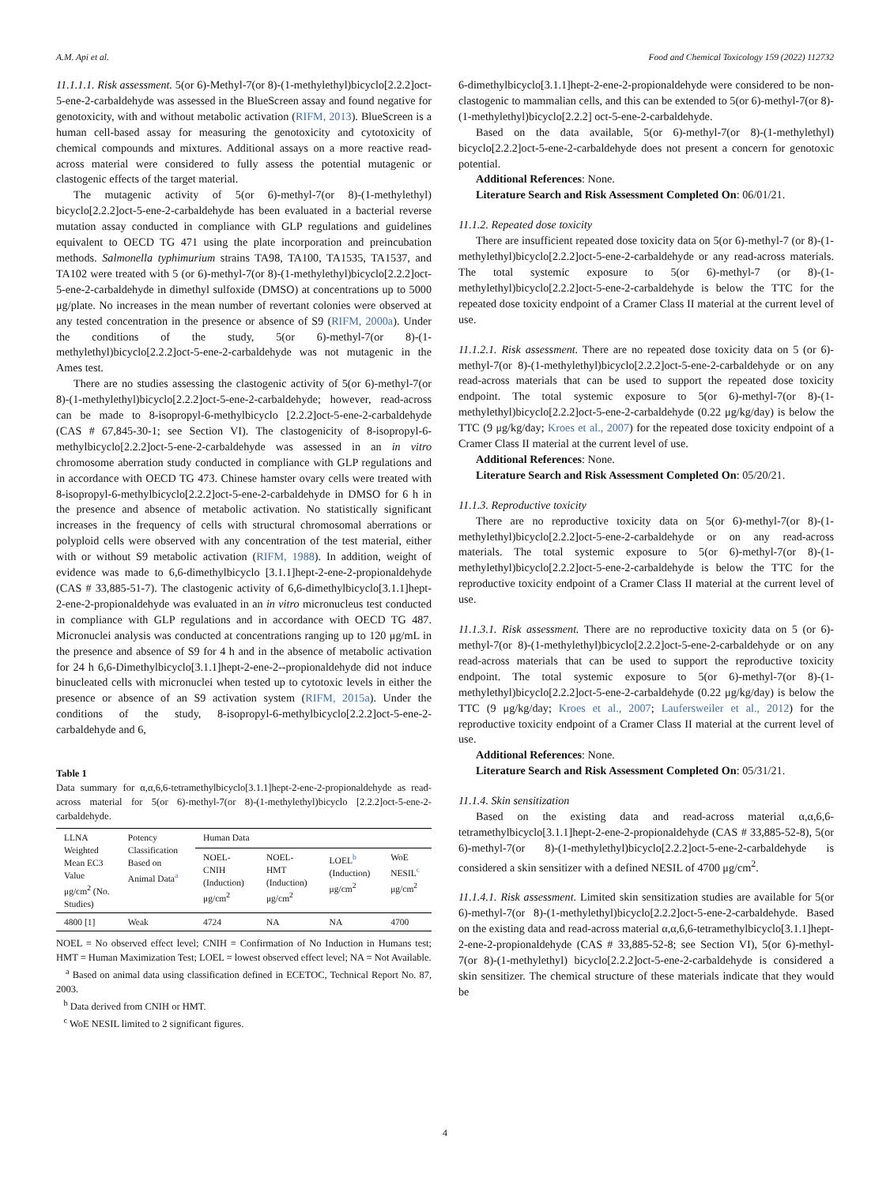A.M. Api et al. Food and Chemical Toxicology 159 (2022) 112732
11.1.1.1. Risk assessment. 5(or 6)-Methyl-7(or 8)-(1-methylethyl)bicyclo[2.2.2]oct-5-ene-2-carbaldehyde was assessed in the BlueScreen assay and found negative for genotoxicity, with and without metabolic activation (RIFM, 2013). BlueScreen is a human cell-based assay for measuring the genotoxicity and cytotoxicity of chemical compounds and mixtures. Additional assays on a more reactive read-across material were considered to fully assess the potential mutagenic or clastogenic effects of the target material.
The mutagenic activity of 5(or 6)-methyl-7(or 8)-(1-methylethyl) bicyclo[2.2.2]oct-5-ene-2-carbaldehyde has been evaluated in a bacterial reverse mutation assay conducted in compliance with GLP regulations and guidelines equivalent to OECD TG 471 using the plate incorporation and preincubation methods. Salmonella typhimurium strains TA98, TA100, TA1535, TA1537, and TA102 were treated with 5 (or 6)-methyl-7(or 8)-(1-methylethyl)bicyclo[2.2.2]oct-5-ene-2-carbaldehyde in dimethyl sulfoxide (DMSO) at concentrations up to 5000 μg/plate. No increases in the mean number of revertant colonies were observed at any tested concentration in the presence or absence of S9 (RIFM, 2000a). Under the conditions of the study, 5(or 6)-methyl-7(or 8)-(1-methylethyl)bicyclo[2.2.2]oct-5-ene-2-carbaldehyde was not mutagenic in the Ames test.
There are no studies assessing the clastogenic activity of 5(or 6)-methyl-7(or 8)-(1-methylethyl)bicyclo[2.2.2]oct-5-ene-2-carbaldehyde; however, read-across can be made to 8-isopropyl-6-methylbicyclo [2.2.2]oct-5-ene-2-carbaldehyde (CAS # 67,845-30-1; see Section VI). The clastogenicity of 8-isopropyl-6-methylbicyclo[2.2.2]oct-5-ene-2-carbaldehyde was assessed in an in vitro chromosome aberration study conducted in compliance with GLP regulations and in accordance with OECD TG 473. Chinese hamster ovary cells were treated with 8-isopropyl-6-methylbicyclo[2.2.2]oct-5-ene-2-carbaldehyde in DMSO for 6 h in the presence and absence of metabolic activation. No statistically significant increases in the frequency of cells with structural chromosomal aberrations or polyploid cells were observed with any concentration of the test material, either with or without S9 metabolic activation (RIFM, 1988). In addition, weight of evidence was made to 6,6-dimethylbicyclo [3.1.1]hept-2-ene-2-propionaldehyde (CAS # 33,885-51-7). The clastogenic activity of 6,6-dimethylbicyclo[3.1.1]hept-2-ene-2-propionaldehyde was evaluated in an in vitro micronucleus test conducted in compliance with GLP regulations and in accordance with OECD TG 487. Micronuclei analysis was conducted at concentrations ranging up to 120 μg/mL in the presence and absence of S9 for 4 h and in the absence of metabolic activation for 24 h 6,6-Dimethylbicyclo[3.1.1]hept-2-ene-2--propionaldehyde did not induce binucleated cells with micronuclei when tested up to cytotoxic levels in either the presence or absence of an S9 activation system (RIFM, 2015a). Under the conditions of the study, 8-isopropyl-6-methylbicyclo[2.2.2]oct-5-ene-2-carbaldehyde and 6,
Table 1
Data summary for α,α,6,6-tetramethylbicyclo[3.1.1]hept-2-ene-2-propionaldehyde as read-across material for 5(or 6)-methyl-7(or 8)-(1-methylethyl)bicyclo [2.2.2]oct-5-ene-2-carbaldehyde.
| LLNA Weighted Mean EC3 Value μg/cm<sup>2</sup> (No. Studies) | Potency Classification Based on Animal Data<sup>a</sup> | Human Data | | | |
| --- | --- | --- | --- | --- | --- |
| | | NOEL-CNIH (Induction) μg/cm<sup>2</sup> | NOEL-HMT (Induction) μg/cm<sup>2</sup> | LOEL<sup>b</sup> (Induction) μg/cm<sup>2</sup> | WoE NESIL<sup>c</sup> μg/cm<sup>2</sup> |
| 4800 [1] | Weak | 4724 | NA | NA | 4700 |
NOEL = No observed effect level; CNIH = Confirmation of No Induction in Humans test; HMT = Human Maximization Test; LOEL = lowest observed effect level; NA = Not Available.
<sup>a</sup> Based on animal data using classification defined in ECETOC, Technical Report No. 87, 2003.
<sup>b</sup> Data derived from CNIH or HMT.
<sup>c</sup> WoE NESIL limited to 2 significant figures.
6-dimethylbicyclo[3.1.1]hept-2-ene-2-propionaldehyde were considered to be non-clastogenic to mammalian cells, and this can be extended to 5(or 6)-methyl-7(or 8)-(1-methylethyl)bicyclo[2.2.2] oct-5-ene-2-carbaldehyde.
Based on the data available, 5(or 6)-methyl-7(or 8)-(1-methylethyl) bicyclo[2.2.2]oct-5-ene-2-carbaldehyde does not present a concern for genotoxic potential.
Additional References: None.
Literature Search and Risk Assessment Completed On: 06/01/21.
11.1.2. Repeated dose toxicity
There are insufficient repeated dose toxicity data on 5(or 6)-methyl-7 (or 8)-(1-methylethyl)bicyclo[2.2.2]oct-5-ene-2-carbaldehyde or any read-across materials. The total systemic exposure to 5(or 6)-methyl-7 (or 8)-(1-methylethyl)bicyclo[2.2.2]oct-5-ene-2-carbaldehyde is below the TTC for the repeated dose toxicity endpoint of a Cramer Class II material at the current level of use.
11.1.2.1. Risk assessment. There are no repeated dose toxicity data on 5 (or 6)-methyl-7(or 8)-(1-methylethyl)bicyclo[2.2.2]oct-5-ene-2-carbaldehyde or on any read-across materials that can be used to support the repeated dose toxicity endpoint. The total systemic exposure to 5(or 6)-methyl-7(or 8)-(1-methylethyl)bicyclo[2.2.2]oct-5-ene-2-carbaldehyde (0.22 μg/kg/day) is below the TTC (9 μg/kg/day; Kroes et al., 2007) for the repeated dose toxicity endpoint of a Cramer Class II material at the current level of use.
Additional References: None.
Literature Search and Risk Assessment Completed On: 05/20/21.
11.1.3. Reproductive toxicity
There are no reproductive toxicity data on 5(or 6)-methyl-7(or 8)-(1-methylethyl)bicyclo[2.2.2]oct-5-ene-2-carbaldehyde or on any read-across materials. The total systemic exposure to 5(or 6)-methyl-7(or 8)-(1-methylethyl)bicyclo[2.2.2]oct-5-ene-2-carbaldehyde is below the TTC for the reproductive toxicity endpoint of a Cramer Class II material at the current level of use.
11.1.3.1. Risk assessment. There are no reproductive toxicity data on 5 (or 6)-methyl-7(or 8)-(1-methylethyl)bicyclo[2.2.2]oct-5-ene-2-carbaldehyde or on any read-across materials that can be used to support the reproductive toxicity endpoint. The total systemic exposure to 5(or 6)-methyl-7(or 8)-(1-methylethyl)bicyclo[2.2.2]oct-5-ene-2-carbaldehyde (0.22 μg/kg/day) is below the TTC (9 μg/kg/day; Kroes et al., 2007; Laufersweiler et al., 2012) for the reproductive toxicity endpoint of a Cramer Class II material at the current level of use.
Additional References: None.
Literature Search and Risk Assessment Completed On: 05/31/21.
11.1.4. Skin sensitization
Based on the existing data and read-across material α,α,6,6-tetramethylbicyclo[3.1.1]hept-2-ene-2-propionaldehyde (CAS # 33,885-52-8), 5(or 6)-methyl-7(or 8)-(1-methylethyl)bicyclo[2.2.2]oct-5-ene-2-carbaldehyde is considered a skin sensitizer with a defined NESIL of 4700 μg/cm<sup>2</sup>.
11.1.4.1. Risk assessment. Limited skin sensitization studies are available for 5(or 6)-methyl-7(or 8)-(1-methylethyl)bicyclo[2.2.2]oct-5-ene-2-carbaldehyde. Based on the existing data and read-across material α,α,6,6-tetramethylbicyclo[3.1.1]hept-2-ene-2-propionaldehyde (CAS # 33,885-52-8; see Section VI), 5(or 6)-methyl-7(or 8)-(1-methylethyl) bicyclo[2.2.2]oct-5-ene-2-carbaldehyde is considered a skin sensitizer. The chemical structure of these materials indicate that they would be
4